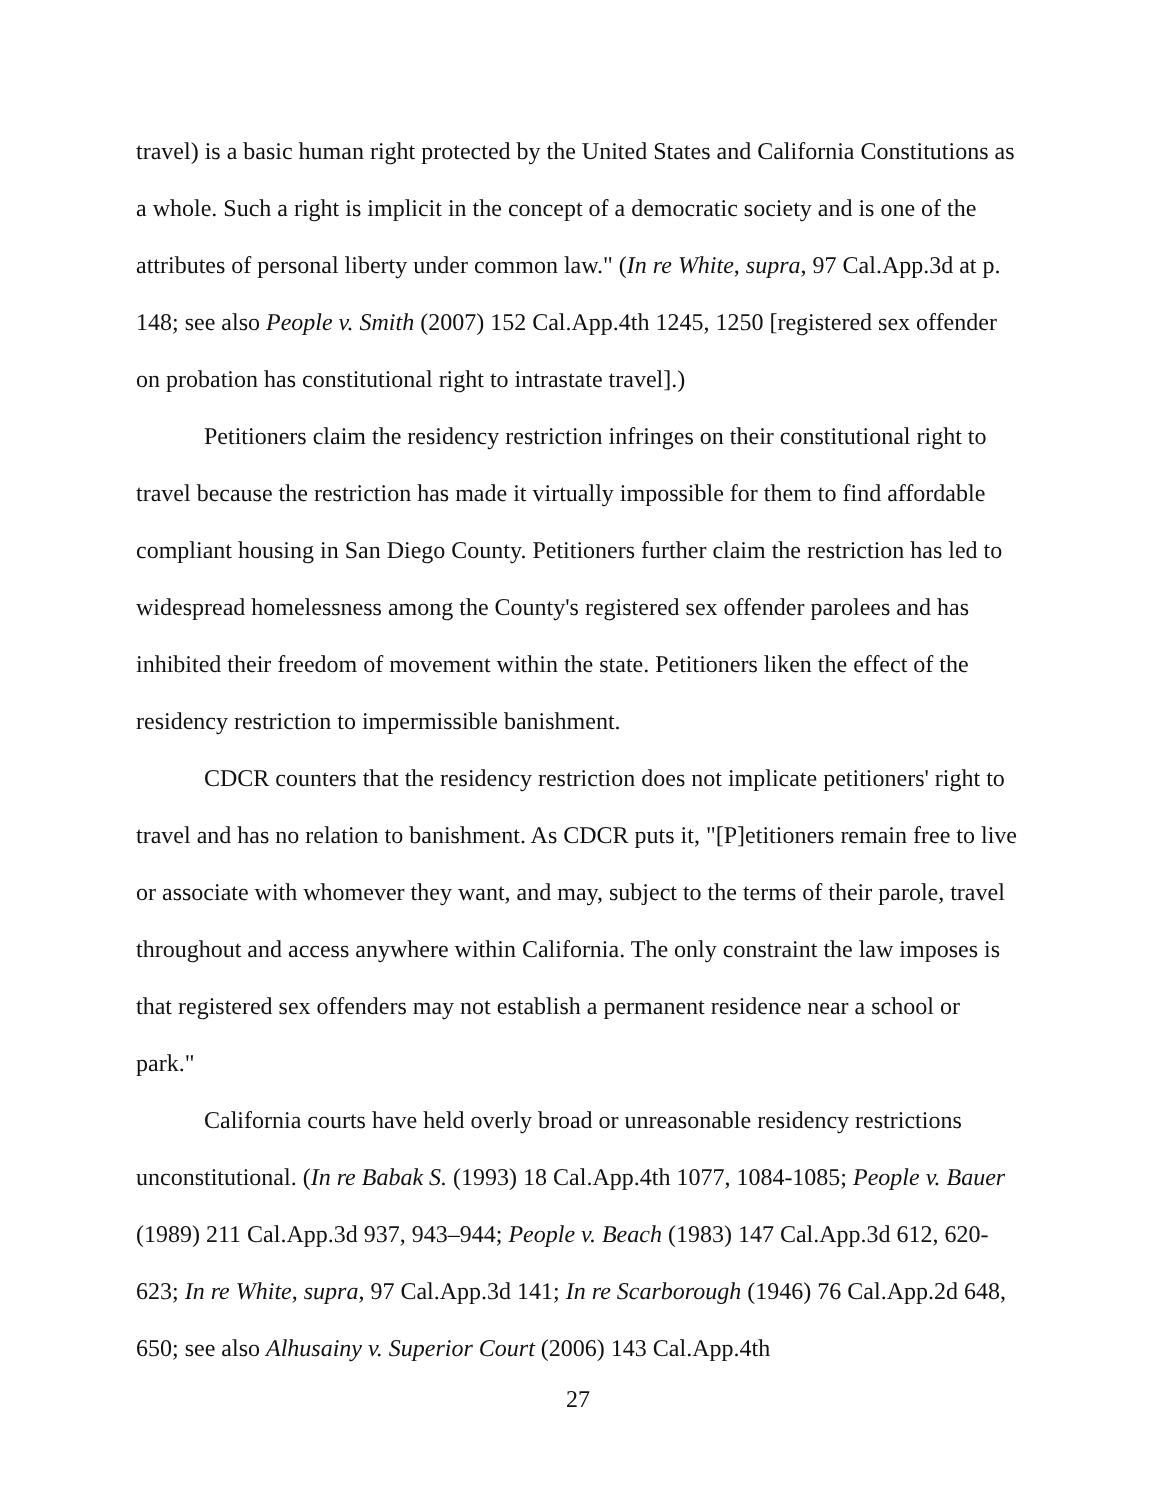travel) is a basic human right protected by the United States and California Constitutions as a whole. Such a right is implicit in the concept of a democratic society and is one of the attributes of personal liberty under common law." (In re White, supra, 97 Cal.App.3d at p. 148; see also People v. Smith (2007) 152 Cal.App.4th 1245, 1250 [registered sex offender on probation has constitutional right to intrastate travel].)
Petitioners claim the residency restriction infringes on their constitutional right to travel because the restriction has made it virtually impossible for them to find affordable compliant housing in San Diego County. Petitioners further claim the restriction has led to widespread homelessness among the County's registered sex offender parolees and has inhibited their freedom of movement within the state. Petitioners liken the effect of the residency restriction to impermissible banishment.
CDCR counters that the residency restriction does not implicate petitioners' right to travel and has no relation to banishment. As CDCR puts it, "[P]etitioners remain free to live or associate with whomever they want, and may, subject to the terms of their parole, travel throughout and access anywhere within California. The only constraint the law imposes is that registered sex offenders may not establish a permanent residence near a school or park."
California courts have held overly broad or unreasonable residency restrictions unconstitutional. (In re Babak S. (1993) 18 Cal.App.4th 1077, 1084-1085; People v. Bauer (1989) 211 Cal.App.3d 937, 943–944; People v. Beach (1983) 147 Cal.App.3d 612, 620-623; In re White, supra, 97 Cal.App.3d 141; In re Scarborough (1946) 76 Cal.App.2d 648, 650; see also Alhusainy v. Superior Court (2006) 143 Cal.App.4th
27